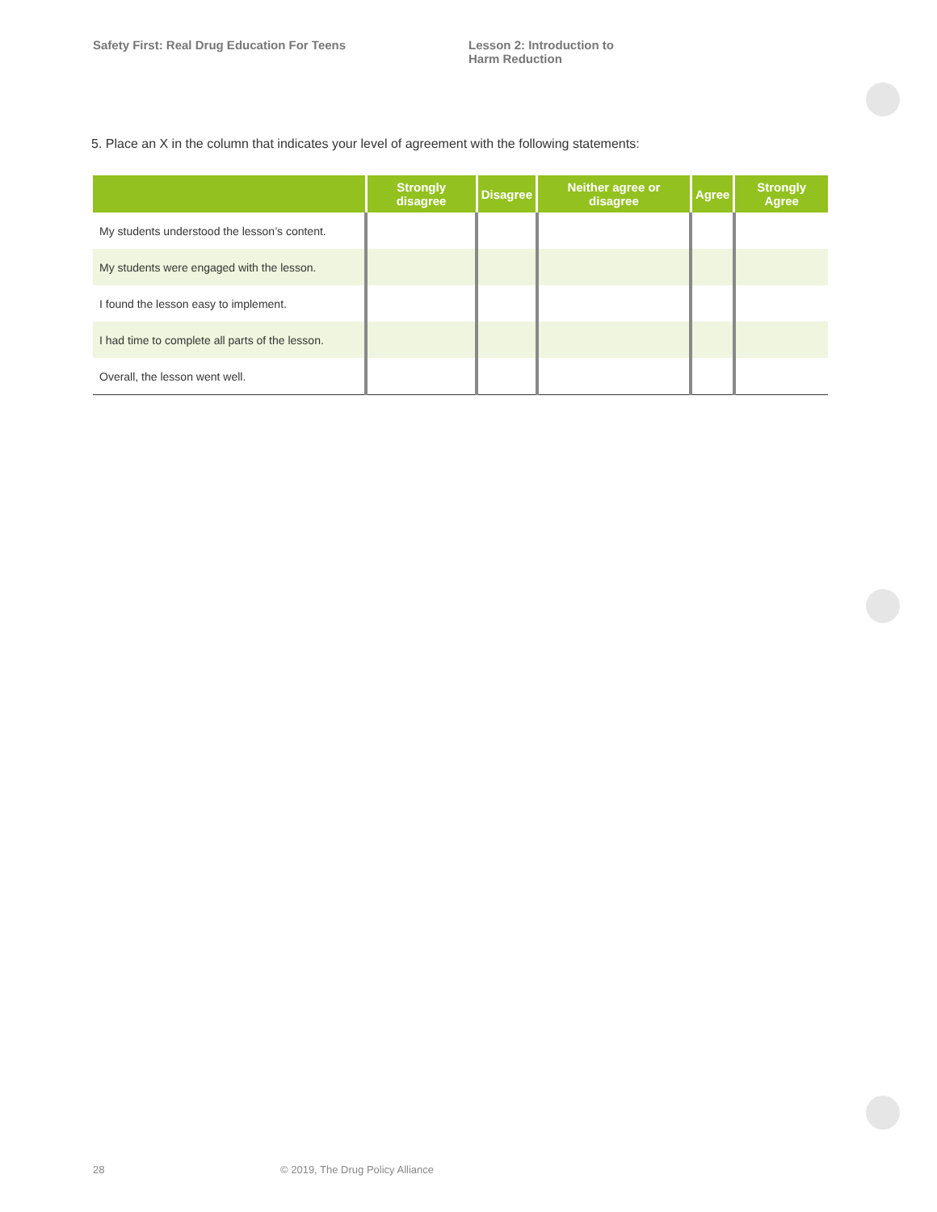Safety First: Real Drug Education For Teens Lesson 2: Introduction to
Harm Reduction
5. Place an X in the column that indicates your level of agreement with the following statements:
| | Strongly disagree | Disagree | Neither agree or disagree | Agree | Strongly Agree |
| --- | --- | --- | --- | --- | --- |
| My students understood the lesson’s content. | | | | | |
| My students were engaged with the lesson. | | | | | |
| I found the lesson easy to implement. | | | | | |
| I had time to complete all parts of the lesson. | | | | | |
| Overall, the lesson went well. | | | | | |
28 © 2019, The Drug Policy Alliance